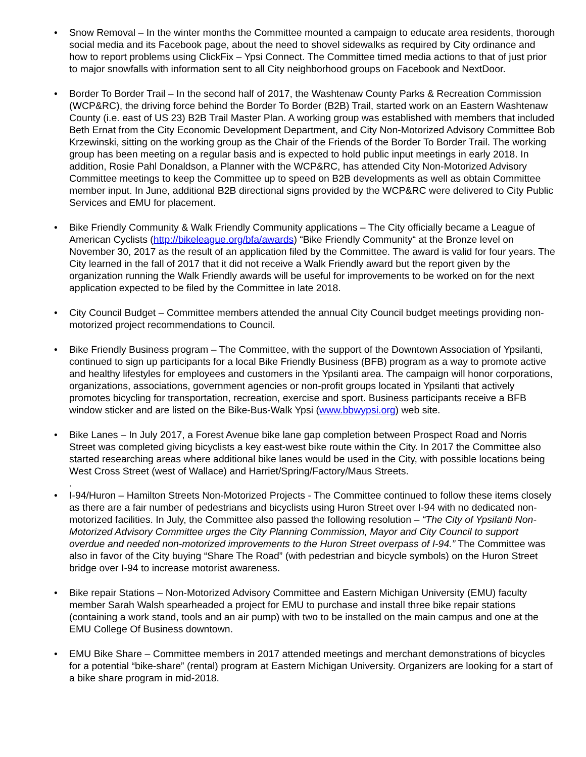• Snow Removal – In the winter months the Committee mounted a campaign to educate area residents, thorough social media and its Facebook page, about the need to shovel sidewalks as required by City ordinance and how to report problems using ClickFix – Ypsi Connect. The Committee timed media actions to that of just prior to major snowfalls with information sent to all City neighborhood groups on Facebook and NextDoor.
• Border To Border Trail – In the second half of 2017, the Washtenaw County Parks & Recreation Commission (WCP&RC), the driving force behind the Border To Border (B2B) Trail, started work on an Eastern Washtenaw County (i.e. east of US 23) B2B Trail Master Plan. A working group was established with members that included Beth Ernat from the City Economic Development Department, and City Non-Motorized Advisory Committee Bob Krzewinski, sitting on the working group as the Chair of the Friends of the Border To Border Trail. The working group has been meeting on a regular basis and is expected to hold public input meetings in early 2018. In addition, Rosie Pahl Donaldson, a Planner with the WCP&RC, has attended City Non-Motorized Advisory Committee meetings to keep the Committee up to speed on B2B developments as well as obtain Committee member input. In June, additional B2B directional signs provided by the WCP&RC were delivered to City Public Services and EMU for placement.
• Bike Friendly Community & Walk Friendly Community applications – The City officially became a League of American Cyclists (http://bikeleague.org/bfa/awards) “Bike Friendly Community“ at the Bronze level on November 30, 2017 as the result of an application filed by the Committee. The award is valid for four years. The City learned in the fall of 2017 that it did not receive a Walk Friendly award but the report given by the organization running the Walk Friendly awards will be useful for improvements to be worked on for the next application expected to be filed by the Committee in late 2018.
• City Council Budget – Committee members attended the annual City Council budget meetings providing non-motorized project recommendations to Council.
• Bike Friendly Business program – The Committee, with the support of the Downtown Association of Ypsilanti, continued to sign up participants for a local Bike Friendly Business (BFB) program as a way to promote active and healthy lifestyles for employees and customers in the Ypsilanti area. The campaign will honor corporations, organizations, associations, government agencies or non-profit groups located in Ypsilanti that actively promotes bicycling for transportation, recreation, exercise and sport. Business participants receive a BFB window sticker and are listed on the Bike-Bus-Walk Ypsi (www.bbwypsi.org) web site.
• Bike Lanes – In July 2017, a Forest Avenue bike lane gap completion between Prospect Road and Norris Street was completed giving bicyclists a key east-west bike route within the City. In 2017 the Committee also started researching areas where additional bike lanes would be used in the City, with possible locations being West Cross Street (west of Wallace) and Harriet/Spring/Factory/Maus Streets.
.
• I-94/Huron – Hamilton Streets Non-Motorized Projects - The Committee continued to follow these items closely as there are a fair number of pedestrians and bicyclists using Huron Street over I-94 with no dedicated non-motorized facilities. In July, the Committee also passed the following resolution – “The City of Ypsilanti Non-Motorized Advisory Committee urges the City Planning Commission, Mayor and City Council to support overdue and needed non-motorized improvements to the Huron Street overpass of I-94.” The Committee was also in favor of the City buying “Share The Road” (with pedestrian and bicycle symbols) on the Huron Street bridge over I-94 to increase motorist awareness.
• Bike repair Stations – Non-Motorized Advisory Committee and Eastern Michigan University (EMU) faculty member Sarah Walsh spearheaded a project for EMU to purchase and install three bike repair stations (containing a work stand, tools and an air pump) with two to be installed on the main campus and one at the EMU College Of Business downtown.
• EMU Bike Share – Committee members in 2017 attended meetings and merchant demonstrations of bicycles for a potential “bike-share” (rental) program at Eastern Michigan University. Organizers are looking for a start of a bike share program in mid-2018.